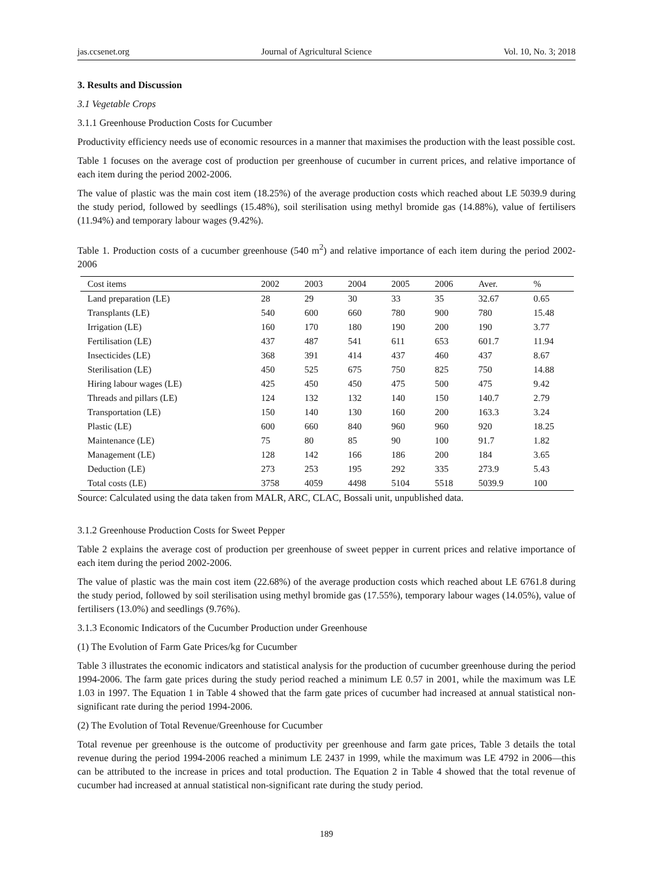jas.ccsenet.org Journal of Agricultural Science Vol. 10, No. 3; 2018
3. Results and Discussion
3.1 Vegetable Crops
3.1.1 Greenhouse Production Costs for Cucumber
Productivity efficiency needs use of economic resources in a manner that maximises the production with the least possible cost.
Table 1 focuses on the average cost of production per greenhouse of cucumber in current prices, and relative importance of each item during the period 2002-2006.
The value of plastic was the main cost item (18.25%) of the average production costs which reached about LE 5039.9 during the study period, followed by seedlings (15.48%), soil sterilisation using methyl bromide gas (14.88%), value of fertilisers (11.94%) and temporary labour wages (9.42%).
Table 1. Production costs of a cucumber greenhouse (540 m<sup>2</sup>) and relative importance of each item during the period 2002-2006
| Cost items | 2002 | 2003 | 2004 | 2005 | 2006 | Aver. | % |
| --- | --- | --- | --- | --- | --- | --- | --- |
| Land preparation (LE) | 28 | 29 | 30 | 33 | 35 | 32.67 | 0.65 |
| Transplants (LE) | 540 | 600 | 660 | 780 | 900 | 780 | 15.48 |
| Irrigation (LE) | 160 | 170 | 180 | 190 | 200 | 190 | 3.77 |
| Fertilisation (LE) | 437 | 487 | 541 | 611 | 653 | 601.7 | 11.94 |
| Insecticides (LE) | 368 | 391 | 414 | 437 | 460 | 437 | 8.67 |
| Sterilisation (LE) | 450 | 525 | 675 | 750 | 825 | 750 | 14.88 |
| Hiring labour wages (LE) | 425 | 450 | 450 | 475 | 500 | 475 | 9.42 |
| Threads and pillars (LE) | 124 | 132 | 132 | 140 | 150 | 140.7 | 2.79 |
| Transportation (LE) | 150 | 140 | 130 | 160 | 200 | 163.3 | 3.24 |
| Plastic (LE) | 600 | 660 | 840 | 960 | 960 | 920 | 18.25 |
| Maintenance (LE) | 75 | 80 | 85 | 90 | 100 | 91.7 | 1.82 |
| Management (LE) | 128 | 142 | 166 | 186 | 200 | 184 | 3.65 |
| Deduction (LE) | 273 | 253 | 195 | 292 | 335 | 273.9 | 5.43 |
| Total costs (LE) | 3758 | 4059 | 4498 | 5104 | 5518 | 5039.9 | 100 |
Source: Calculated using the data taken from MALR, ARC, CLAC, Bossali unit, unpublished data.
3.1.2 Greenhouse Production Costs for Sweet Pepper
Table 2 explains the average cost of production per greenhouse of sweet pepper in current prices and relative importance of each item during the period 2002-2006.
The value of plastic was the main cost item (22.68%) of the average production costs which reached about LE 6761.8 during the study period, followed by soil sterilisation using methyl bromide gas (17.55%), temporary labour wages (14.05%), value of fertilisers (13.0%) and seedlings (9.76%).
3.1.3 Economic Indicators of the Cucumber Production under Greenhouse
(1) The Evolution of Farm Gate Prices/kg for Cucumber
Table 3 illustrates the economic indicators and statistical analysis for the production of cucumber greenhouse during the period 1994-2006. The farm gate prices during the study period reached a minimum LE 0.57 in 2001, while the maximum was LE 1.03 in 1997. The Equation 1 in Table 4 showed that the farm gate prices of cucumber had increased at annual statistical non-significant rate during the period 1994-2006.
(2) The Evolution of Total Revenue/Greenhouse for Cucumber
Total revenue per greenhouse is the outcome of productivity per greenhouse and farm gate prices, Table 3 details the total revenue during the period 1994-2006 reached a minimum LE 2437 in 1999, while the maximum was LE 4792 in 2006—this can be attributed to the increase in prices and total production. The Equation 2 in Table 4 showed that the total revenue of cucumber had increased at annual statistical non-significant rate during the study period.
189